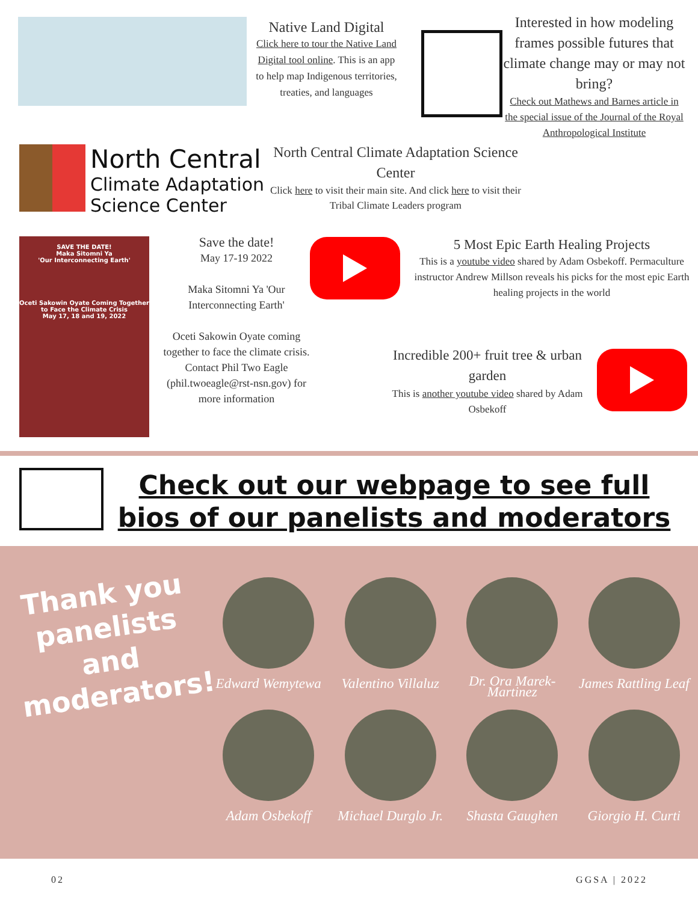Native Land Digital
Click here to tour the Native Land Digital tool online. This is an app to help map Indigenous territories, treaties, and languages
Interested in how modeling frames possible futures that climate change may or may not bring?
Check out Mathews and Barnes article in the special issue of the Journal of the Royal Anthropological Institute
North Central
Climate Adaptation
Science Center
North Central Climate Adaptation Science Center
Click here to visit their main site. And click here to visit their Tribal Climate Leaders program
SAVE THE DATE!
Maka Sitomni Ya
'Our Interconnecting Earth'
Oceti Sakowin Oyate Coming Together to Face the Climate Crisis
May 17, 18 and 19, 2022
Save the date!
May 17-19 2022
Maka Sitomni Ya 'Our Interconnecting Earth'
Oceti Sakowin Oyate coming together to face the climate crisis. Contact Phil Two Eagle (phil.twoeagle@rst-nsn.gov) for more information
5 Most Epic Earth Healing Projects
This is a youtube video shared by Adam Osbekoff. Permaculture instructor Andrew Millson reveals his picks for the most epic Earth healing projects in the world
Incredible 200+ fruit tree & urban garden
This is another youtube video shared by Adam Osbekoff
Check out our webpage to see full bios of our panelists and moderators
Thank you panelists and moderators!
Edward Wemytewa
Valentino Villaluz
Dr. Ora Marek-Martinez
James Rattling Leaf
Adam Osbekoff
Michael Durglo Jr.
Shasta Gaughen
Giorgio H. Curti
02 GGSA | 2022